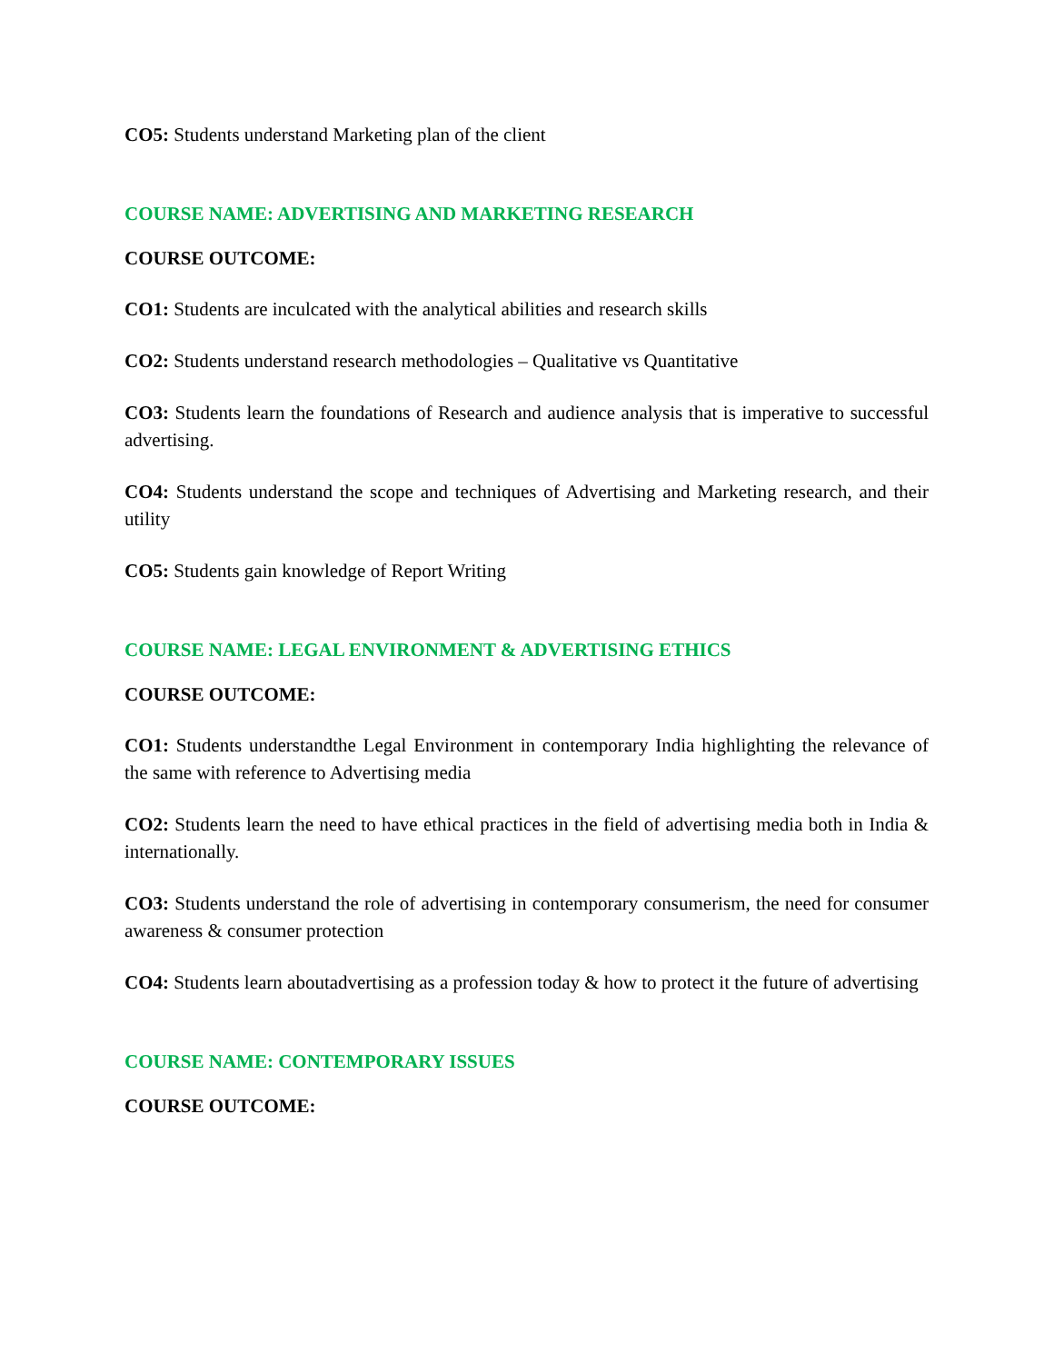CO5: Students understand Marketing plan of the client
COURSE NAME: ADVERTISING AND MARKETING RESEARCH
COURSE OUTCOME:
CO1: Students are inculcated with the analytical abilities and research skills
CO2: Students understand research methodologies – Qualitative vs Quantitative
CO3: Students learn the foundations of Research and audience analysis that is imperative to successful advertising.
CO4: Students understand the scope and techniques of Advertising and Marketing research, and their utility
CO5: Students gain knowledge of Report Writing
COURSE NAME: LEGAL ENVIRONMENT & ADVERTISING ETHICS
COURSE OUTCOME:
CO1: Students understandthe Legal Environment in contemporary India highlighting the relevance of the same with reference to Advertising media
CO2: Students learn the need to have ethical practices in the field of advertising media both in India & internationally.
CO3: Students understand the role of advertising in contemporary consumerism, the need for consumer awareness & consumer protection
CO4: Students learn aboutadvertising as a profession today & how to protect it the future of advertising
COURSE NAME: CONTEMPORARY ISSUES
COURSE OUTCOME: